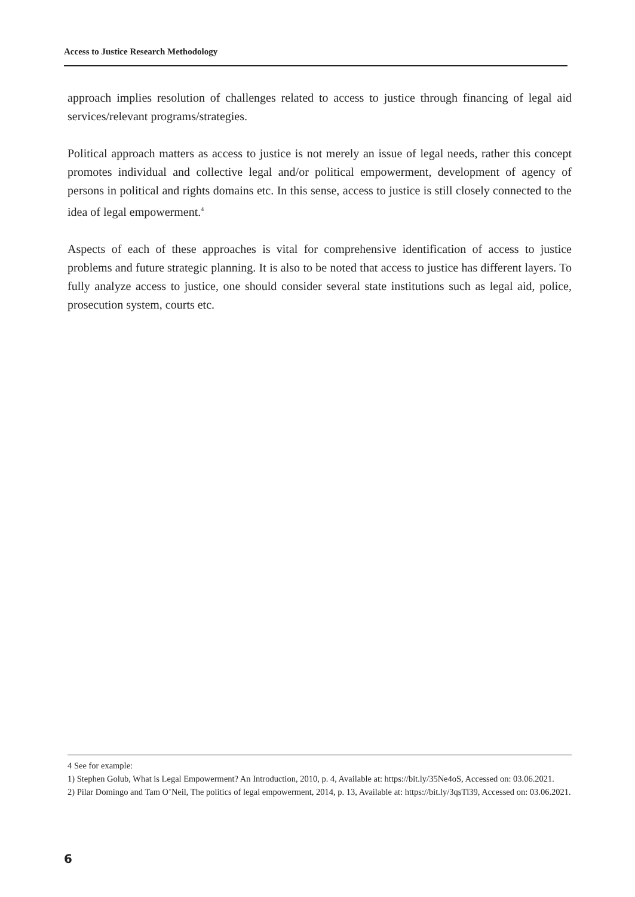Access to Justice Research Methodology
approach implies resolution of challenges related to access to justice through financing of legal aid services/relevant programs/strategies.
Political approach matters as access to justice is not merely an issue of legal needs, rather this concept promotes individual and collective legal and/or political empowerment, development of agency of persons in political and rights domains etc. In this sense, access to justice is still closely connected to the idea of legal empowerment.<sup>4</sup>
Aspects of each of these approaches is vital for comprehensive identification of access to justice problems and future strategic planning. It is also to be noted that access to justice has different layers. To fully analyze access to justice, one should consider several state institutions such as legal aid, police, prosecution system, courts etc.
4 See for example:
1) Stephen Golub, What is Legal Empowerment? An Introduction, 2010, p. 4, Available at: https://bit.ly/35Ne4oS, Accessed on: 03.06.2021.
2) Pilar Domingo and Tam O’Neil, The politics of legal empowerment, 2014, p. 13, Available at: https://bit.ly/3qsTl39, Accessed on: 03.06.2021.
6